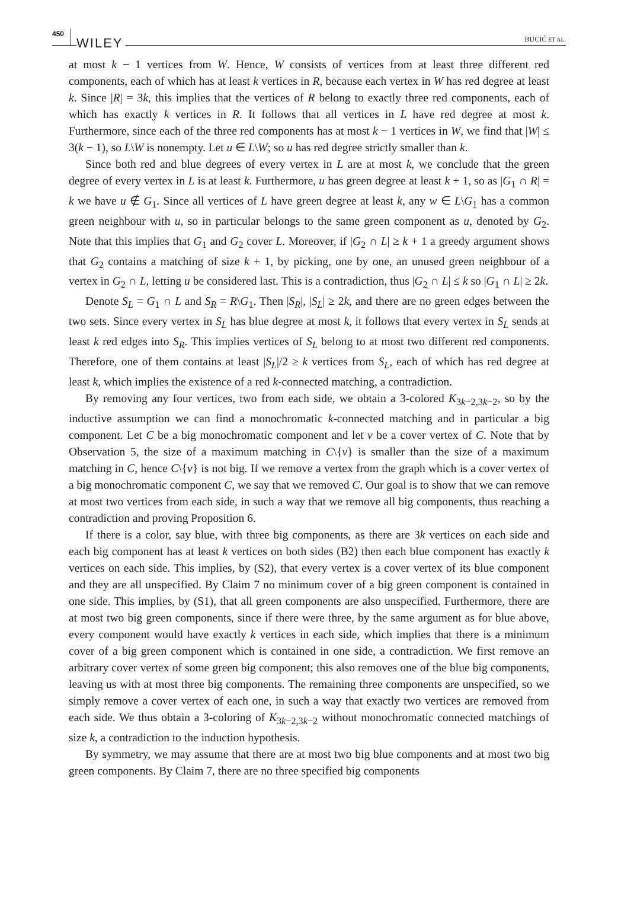450 WILEY BUCIĆ ET AL.
at most k − 1 vertices from W. Hence, W consists of vertices from at least three different red components, each of which has at least k vertices in R, because each vertex in W has red degree at least k. Since |R| = 3k, this implies that the vertices of R belong to exactly three red components, each of which has exactly k vertices in R. It follows that all vertices in L have red degree at most k. Furthermore, since each of the three red components has at most k − 1 vertices in W, we find that |W| ≤ 3(k − 1), so L\W is nonempty. Let u ∈ L\W; so u has red degree strictly smaller than k.
Since both red and blue degrees of every vertex in L are at most k, we conclude that the green degree of every vertex in L is at least k. Furthermore, u has green degree at least k + 1, so as |G<sub>1</sub> ∩ R| = k we have u ∉ G<sub>1</sub>. Since all vertices of L have green degree at least k, any w ∈ L\G<sub>1</sub> has a common green neighbour with u, so in particular belongs to the same green component as u, denoted by G<sub>2</sub>. Note that this implies that G<sub>1</sub> and G<sub>2</sub> cover L. Moreover, if |G<sub>2</sub> ∩ L| ≥ k + 1 a greedy argument shows that G<sub>2</sub> contains a matching of size k + 1, by picking, one by one, an unused green neighbour of a vertex in G<sub>2</sub> ∩ L, letting u be considered last. This is a contradiction, thus |G<sub>2</sub> ∩ L| ≤ k so |G<sub>1</sub> ∩ L| ≥ 2k.
Denote S<sub>L</sub> = G<sub>1</sub> ∩ L and S<sub>R</sub> = R\G<sub>1</sub>. Then |S<sub>R</sub>|, |S<sub>L</sub>| ≥ 2k, and there are no green edges between the two sets. Since every vertex in S<sub>L</sub> has blue degree at most k, it follows that every vertex in S<sub>L</sub> sends at least k red edges into S<sub>R</sub>. This implies vertices of S<sub>L</sub> belong to at most two different red components. Therefore, one of them contains at least |S<sub>L</sub>|/2 ≥ k vertices from S<sub>L</sub>, each of which has red degree at least k, which implies the existence of a red k-connected matching, a contradiction.
By removing any four vertices, two from each side, we obtain a 3-colored K<sub>3k−2,3k−2</sub>, so by the inductive assumption we can find a monochromatic k-connected matching and in particular a big component. Let C be a big monochromatic component and let v be a cover vertex of C. Note that by Observation 5, the size of a maximum matching in C\{v} is smaller than the size of a maximum matching in C, hence C\{v} is not big. If we remove a vertex from the graph which is a cover vertex of a big monochromatic component C, we say that we removed C. Our goal is to show that we can remove at most two vertices from each side, in such a way that we remove all big components, thus reaching a contradiction and proving Proposition 6.
If there is a color, say blue, with three big components, as there are 3k vertices on each side and each big component has at least k vertices on both sides (B2) then each blue component has exactly k vertices on each side. This implies, by (S2), that every vertex is a cover vertex of its blue component and they are all unspecified. By Claim 7 no minimum cover of a big green component is contained in one side. This implies, by (S1), that all green components are also unspecified. Furthermore, there are at most two big green components, since if there were three, by the same argument as for blue above, every component would have exactly k vertices in each side, which implies that there is a minimum cover of a big green component which is contained in one side, a contradiction. We first remove an arbitrary cover vertex of some green big component; this also removes one of the blue big components, leaving us with at most three big components. The remaining three components are unspecified, so we simply remove a cover vertex of each one, in such a way that exactly two vertices are removed from each side. We thus obtain a 3-coloring of K<sub>3k−2,3k−2</sub> without monochromatic connected matchings of size k, a contradiction to the induction hypothesis.
By symmetry, we may assume that there are at most two big blue components and at most two big green components. By Claim 7, there are no three specified big components